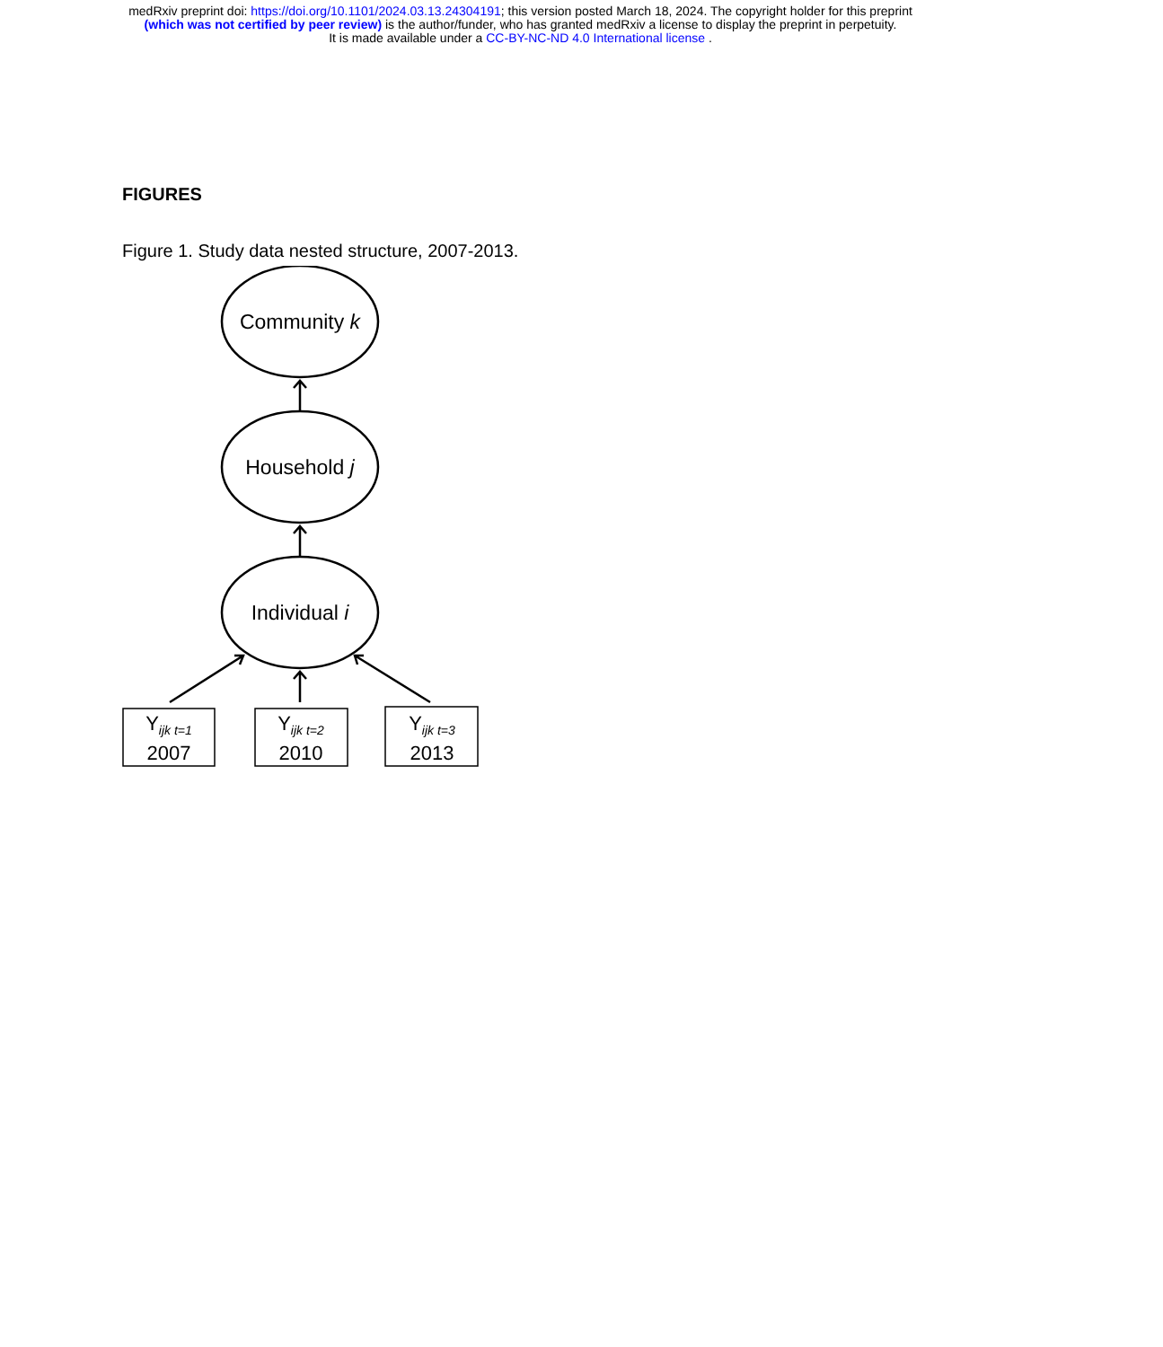medRxiv preprint doi: https://doi.org/10.1101/2024.03.13.24304191; this version posted March 18, 2024. The copyright holder for this preprint
(which was not certified by peer review) is the author/funder, who has granted medRxiv a license to display the preprint in perpetuity.
It is made available under a CC-BY-NC-ND 4.0 International license .
FIGURES
Figure 1. Study data nested structure, 2007-2013.
Community k
Household j
Individual i
Y<sub>ijk t=1</sub>
2007
Y<sub>ijk t=2</sub>
2010
Y<sub>ijk t=3</sub>
2013